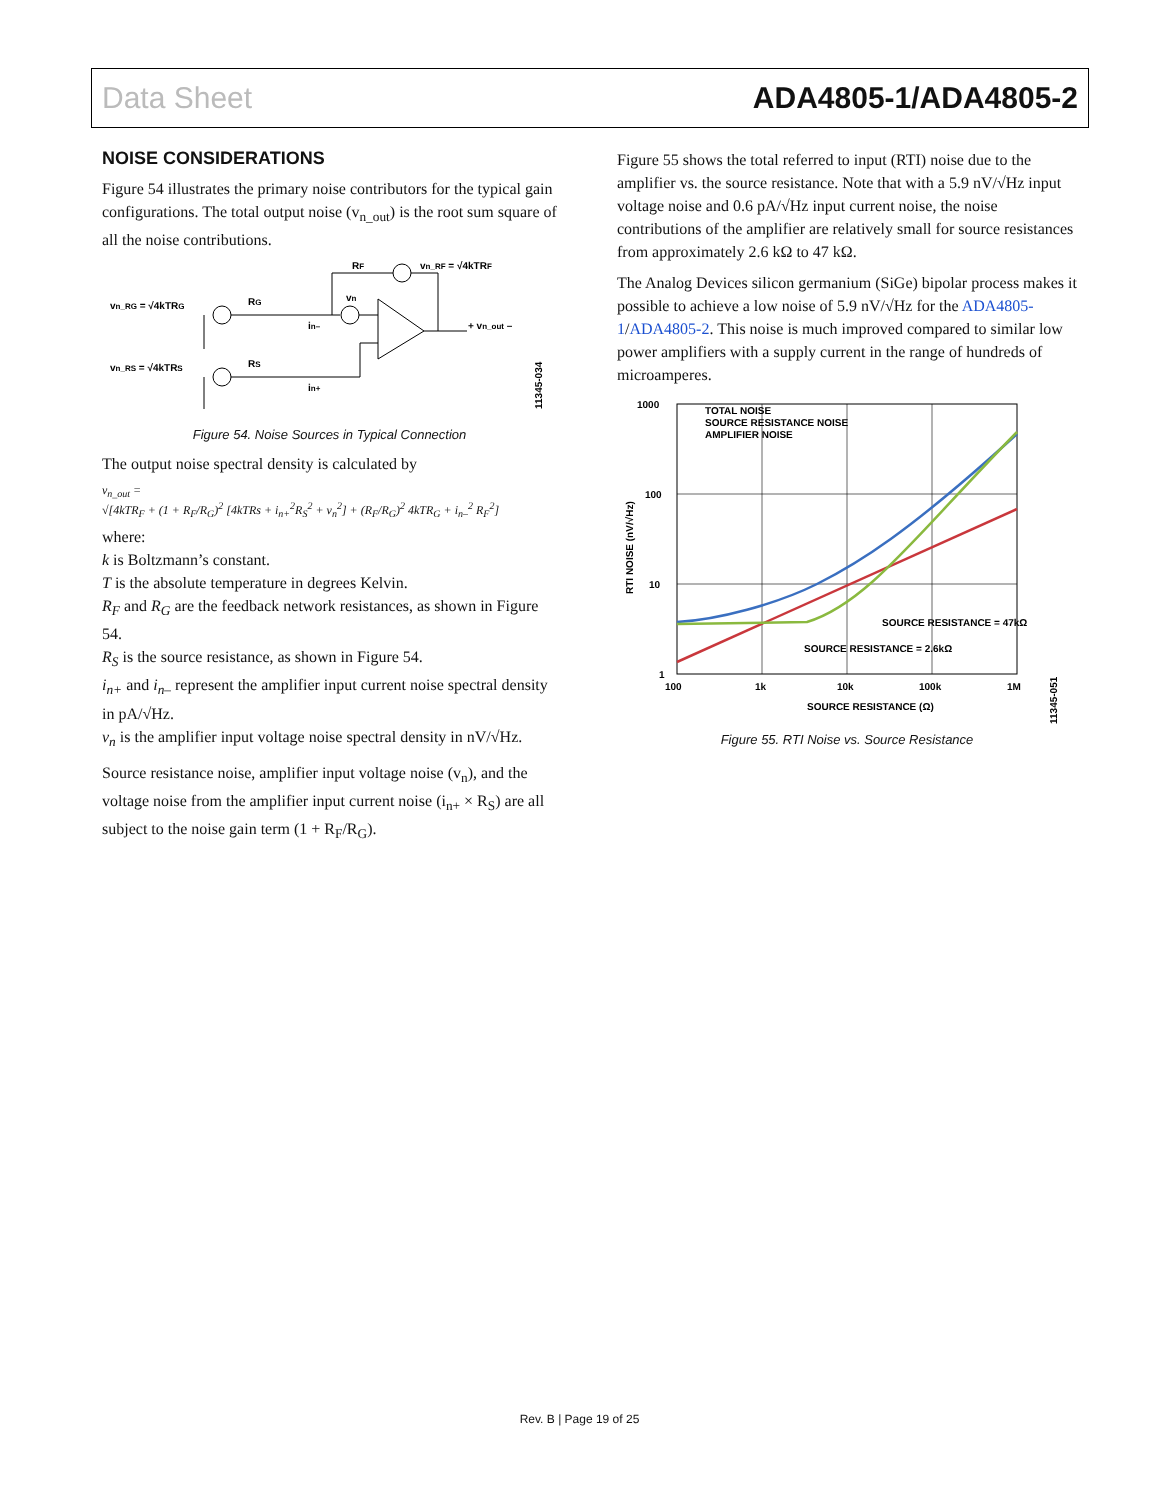Data Sheet ADA4805-1/ADA4805-2
NOISE CONSIDERATIONS
Figure 54 illustrates the primary noise contributors for the typical gain configurations. The total output noise (v<sub>n_out</sub>) is the root sum square of all the noise contributions.
vn_RG = √4kTRG
vn_RS = √4kTRS
RF
vn_RF = √4kTRF
RG
RS
vn
in–
in+
+ vn_out –
11345-034
Figure 54. Noise Sources in Typical Connection
The output noise spectral density is calculated by
v<sub>n_out</sub> =
√[4kTR<sub>F</sub> + (1 + R<sub>F</sub>/R<sub>G</sub>)<sup>2</sup> [4kTRs + i<sub>n+</sub><sup>2</sup>R<sub>S</sub><sup>2</sup> + v<sub>n</sub><sup>2</sup>] + (R<sub>F</sub>/R<sub>G</sub>)<sup>2</sup> 4kTR<sub>G</sub> + i<sub>n–</sub><sup>2</sup> R<sub>F</sub><sup>2</sup>]
where:
k is Boltzmann’s constant.
T is the absolute temperature in degrees Kelvin.
R<sub>F</sub> and R<sub>G</sub> are the feedback network resistances, as shown in Figure 54.
R<sub>S</sub> is the source resistance, as shown in Figure 54.
i<sub>n+</sub> and i<sub>n–</sub> represent the amplifier input current noise spectral density in pA/√Hz.
v<sub>n</sub> is the amplifier input voltage noise spectral density in nV/√Hz.
Source resistance noise, amplifier input voltage noise (v<sub>n</sub>), and the voltage noise from the amplifier input current noise (i<sub>n+</sub> × R<sub>S</sub>) are all subject to the noise gain term (1 + R<sub>F</sub>/R<sub>G</sub>).
Figure 55 shows the total referred to input (RTI) noise due to the amplifier vs. the source resistance. Note that with a 5.9 nV/√Hz input voltage noise and 0.6 pA/√Hz input current noise, the noise contributions of the amplifier are relatively small for source resistances from approximately 2.6 kΩ to 47 kΩ.
The Analog Devices silicon germanium (SiGe) bipolar process makes it possible to achieve a low noise of 5.9 nV/√Hz for the ADA4805-1/ADA4805-2. This noise is much improved compared to similar low power amplifiers with a supply current in the range of hundreds of microamperes.
TOTAL NOISE
SOURCE RESISTANCE NOISE
AMPLIFIER NOISE
SOURCE RESISTANCE = 47kΩ
SOURCE RESISTANCE = 2.6kΩ
1000
100
10
1
100
1k
10k
100k
1M
SOURCE RESISTANCE (Ω)
RTI NOISE (nV/√Hz)
11345-051
Figure 55. RTI Noise vs. Source Resistance
Rev. B | Page 19 of 25